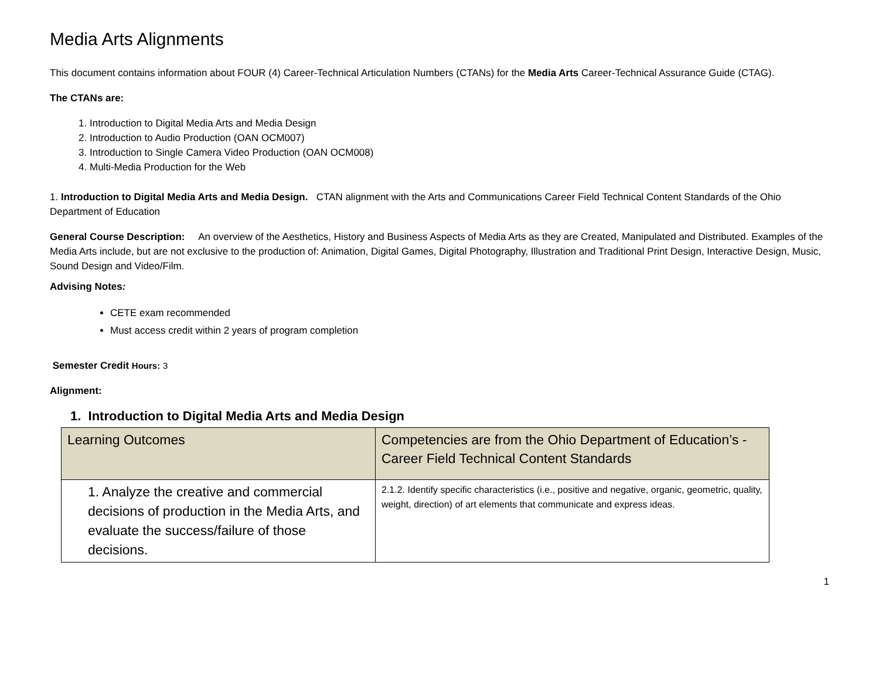Media Arts Alignments
This document contains information about FOUR (4) Career-Technical Articulation Numbers (CTANs) for the Media Arts Career-Technical Assurance Guide (CTAG).
The CTANs are:
1. Introduction to Digital Media Arts and Media Design
2. Introduction to Audio Production (OAN OCM007)
3. Introduction to Single Camera Video Production (OAN OCM008)
4. Multi-Media Production for the Web
1. Introduction to Digital Media Arts and Media Design. CTAN alignment with the Arts and Communications Career Field Technical Content Standards of the Ohio Department of Education
General Course Description: An overview of the Aesthetics, History and Business Aspects of Media Arts as they are Created, Manipulated and Distributed. Examples of the Media Arts include, but are not exclusive to the production of: Animation, Digital Games, Digital Photography, Illustration and Traditional Print Design, Interactive Design, Music, Sound Design and Video/Film.
Advising Notes:
CETE exam recommended
Must access credit within 2 years of program completion
Semester Credit Hours: 3
Alignment:
1. Introduction to Digital Media Arts and Media Design
| Learning Outcomes | Competencies are from the Ohio Department of Education’s - Career Field Technical Content Standards |
| --- | --- |
| 1. Analyze the creative and commercial decisions of production in the Media Arts, and evaluate the success/failure of those decisions. | 2.1.2. Identify specific characteristics (i.e., positive and negative, organic, geometric, quality, weight, direction) of art elements that communicate and express ideas. |
1